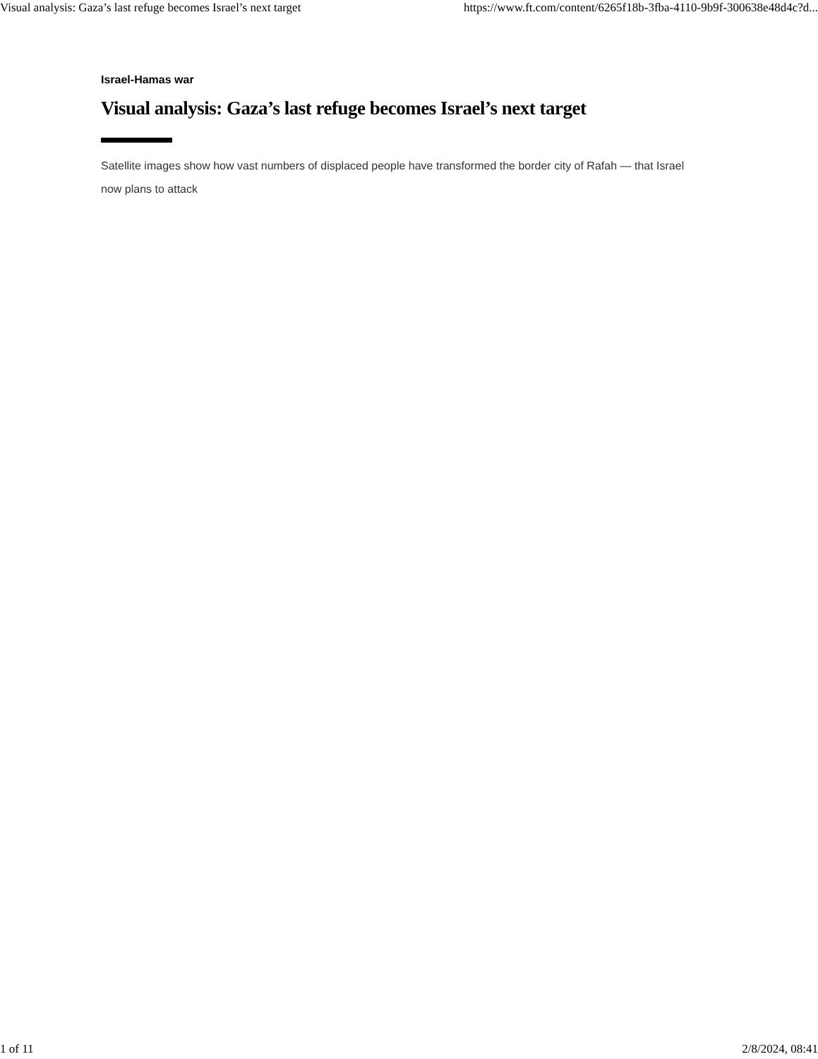Visual analysis: Gaza’s last refuge becomes Israel’s next target https://www.ft.com/content/6265f18b-3fba-4110-9b9f-300638e48d4c?d...
Israel-Hamas war
Visual analysis: Gaza’s last refuge becomes Israel’s next target
Satellite images show how vast numbers of displaced people have transformed the border city of Rafah — that Israel now plans to attack
1 of 11 2/8/2024, 08:41